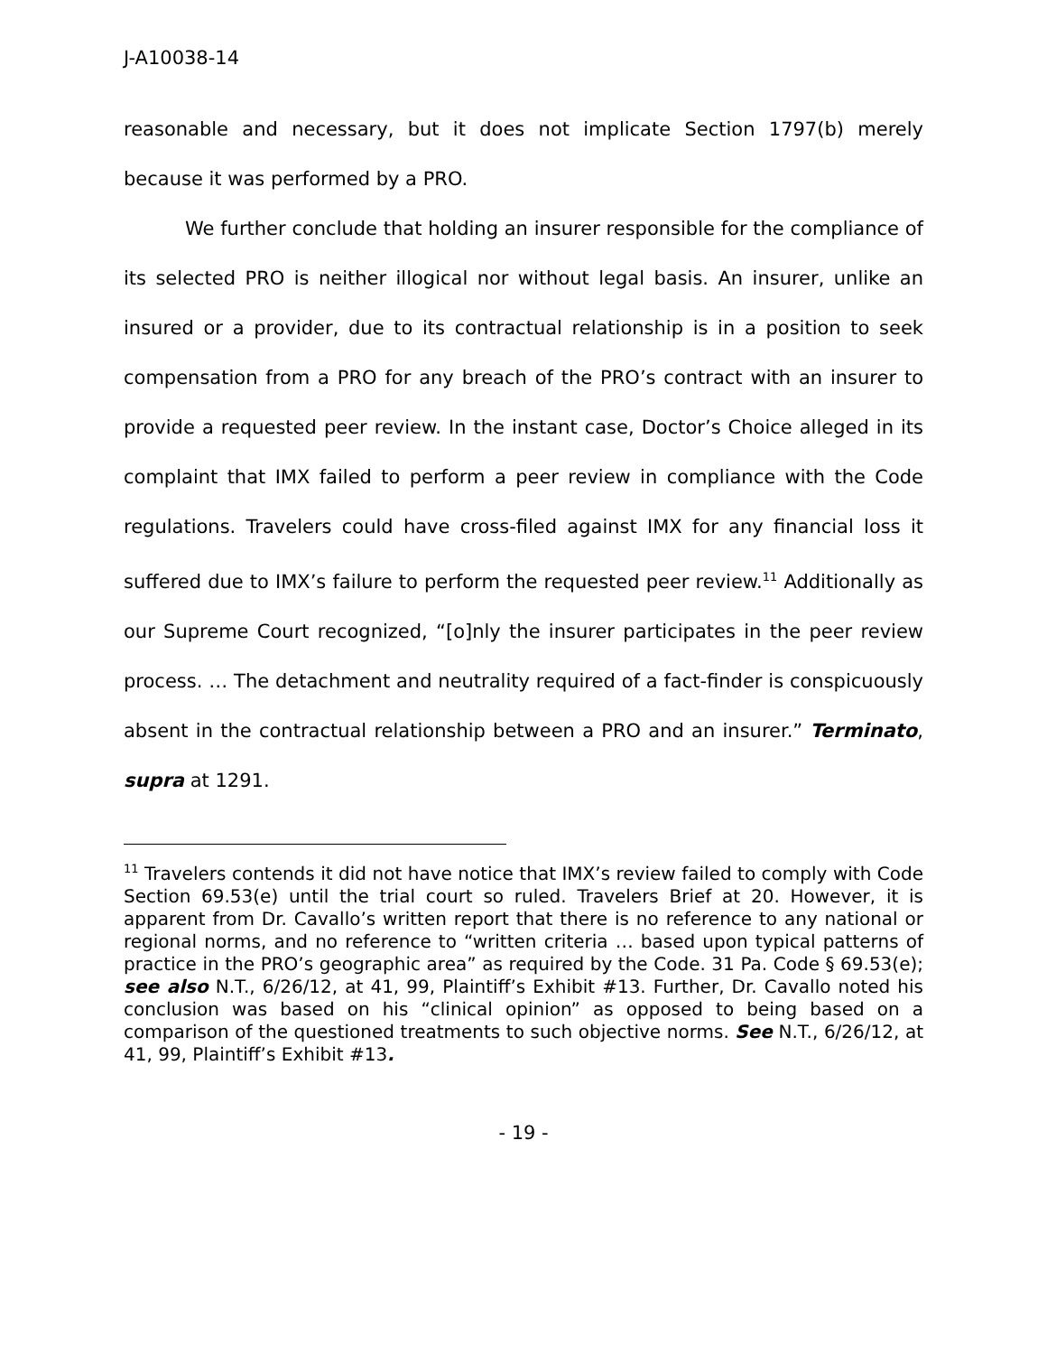J-A10038-14
reasonable and necessary, but it does not implicate Section 1797(b) merely because it was performed by a PRO.
We further conclude that holding an insurer responsible for the compliance of its selected PRO is neither illogical nor without legal basis. An insurer, unlike an insured or a provider, due to its contractual relationship is in a position to seek compensation from a PRO for any breach of the PRO’s contract with an insurer to provide a requested peer review. In the instant case, Doctor’s Choice alleged in its complaint that IMX failed to perform a peer review in compliance with the Code regulations. Travelers could have cross-filed against IMX for any financial loss it suffered due to IMX’s failure to perform the requested peer review.<sup>11</sup> Additionally as our Supreme Court recognized, “[o]nly the insurer participates in the peer review process. … The detachment and neutrality required of a fact-finder is conspicuously absent in the contractual relationship between a PRO and an insurer.” Terminato, supra at 1291.
<sup>11</sup> Travelers contends it did not have notice that IMX’s review failed to comply with Code Section 69.53(e) until the trial court so ruled. Travelers Brief at 20. However, it is apparent from Dr. Cavallo’s written report that there is no reference to any national or regional norms, and no reference to “written criteria … based upon typical patterns of practice in the PRO’s geographic area” as required by the Code. 31 Pa. Code § 69.53(e); see also N.T., 6/26/12, at 41, 99, Plaintiff’s Exhibit #13. Further, Dr. Cavallo noted his conclusion was based on his “clinical opinion” as opposed to being based on a comparison of the questioned treatments to such objective norms. See N.T., 6/26/12, at 41, 99, Plaintiff’s Exhibit #13.
- 19 -